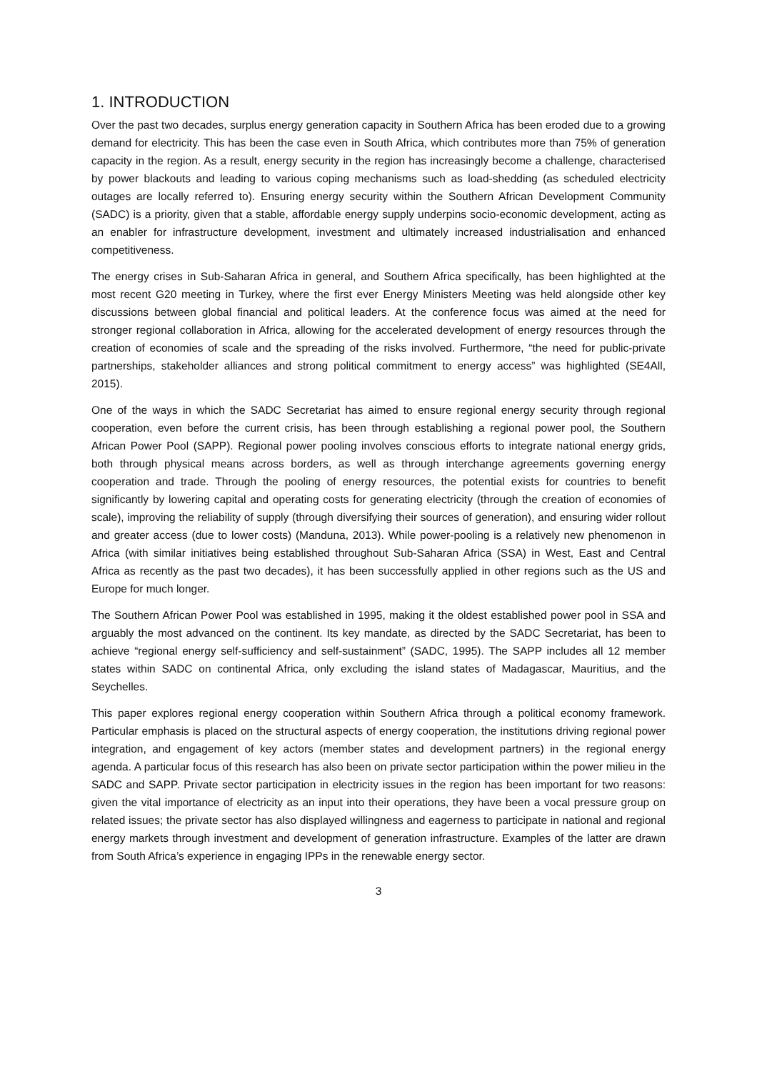1. INTRODUCTION
Over the past two decades, surplus energy generation capacity in Southern Africa has been eroded due to a growing demand for electricity. This has been the case even in South Africa, which contributes more than 75% of generation capacity in the region. As a result, energy security in the region has increasingly become a challenge, characterised by power blackouts and leading to various coping mechanisms such as load-shedding (as scheduled electricity outages are locally referred to). Ensuring energy security within the Southern African Development Community (SADC) is a priority, given that a stable, affordable energy supply underpins socio-economic development, acting as an enabler for infrastructure development, investment and ultimately increased industrialisation and enhanced competitiveness.
The energy crises in Sub-Saharan Africa in general, and Southern Africa specifically, has been highlighted at the most recent G20 meeting in Turkey, where the first ever Energy Ministers Meeting was held alongside other key discussions between global financial and political leaders. At the conference focus was aimed at the need for stronger regional collaboration in Africa, allowing for the accelerated development of energy resources through the creation of economies of scale and the spreading of the risks involved. Furthermore, “the need for public-private partnerships, stakeholder alliances and strong political commitment to energy access” was highlighted (SE4All, 2015).
One of the ways in which the SADC Secretariat has aimed to ensure regional energy security through regional cooperation, even before the current crisis, has been through establishing a regional power pool, the Southern African Power Pool (SAPP). Regional power pooling involves conscious efforts to integrate national energy grids, both through physical means across borders, as well as through interchange agreements governing energy cooperation and trade. Through the pooling of energy resources, the potential exists for countries to benefit significantly by lowering capital and operating costs for generating electricity (through the creation of economies of scale), improving the reliability of supply (through diversifying their sources of generation), and ensuring wider rollout and greater access (due to lower costs) (Manduna, 2013). While power-pooling is a relatively new phenomenon in Africa (with similar initiatives being established throughout Sub-Saharan Africa (SSA) in West, East and Central Africa as recently as the past two decades), it has been successfully applied in other regions such as the US and Europe for much longer.
The Southern African Power Pool was established in 1995, making it the oldest established power pool in SSA and arguably the most advanced on the continent. Its key mandate, as directed by the SADC Secretariat, has been to achieve “regional energy self-sufficiency and self-sustainment” (SADC, 1995). The SAPP includes all 12 member states within SADC on continental Africa, only excluding the island states of Madagascar, Mauritius, and the Seychelles.
This paper explores regional energy cooperation within Southern Africa through a political economy framework. Particular emphasis is placed on the structural aspects of energy cooperation, the institutions driving regional power integration, and engagement of key actors (member states and development partners) in the regional energy agenda. A particular focus of this research has also been on private sector participation within the power milieu in the SADC and SAPP. Private sector participation in electricity issues in the region has been important for two reasons: given the vital importance of electricity as an input into their operations, they have been a vocal pressure group on related issues; the private sector has also displayed willingness and eagerness to participate in national and regional energy markets through investment and development of generation infrastructure. Examples of the latter are drawn from South Africa’s experience in engaging IPPs in the renewable energy sector.
3